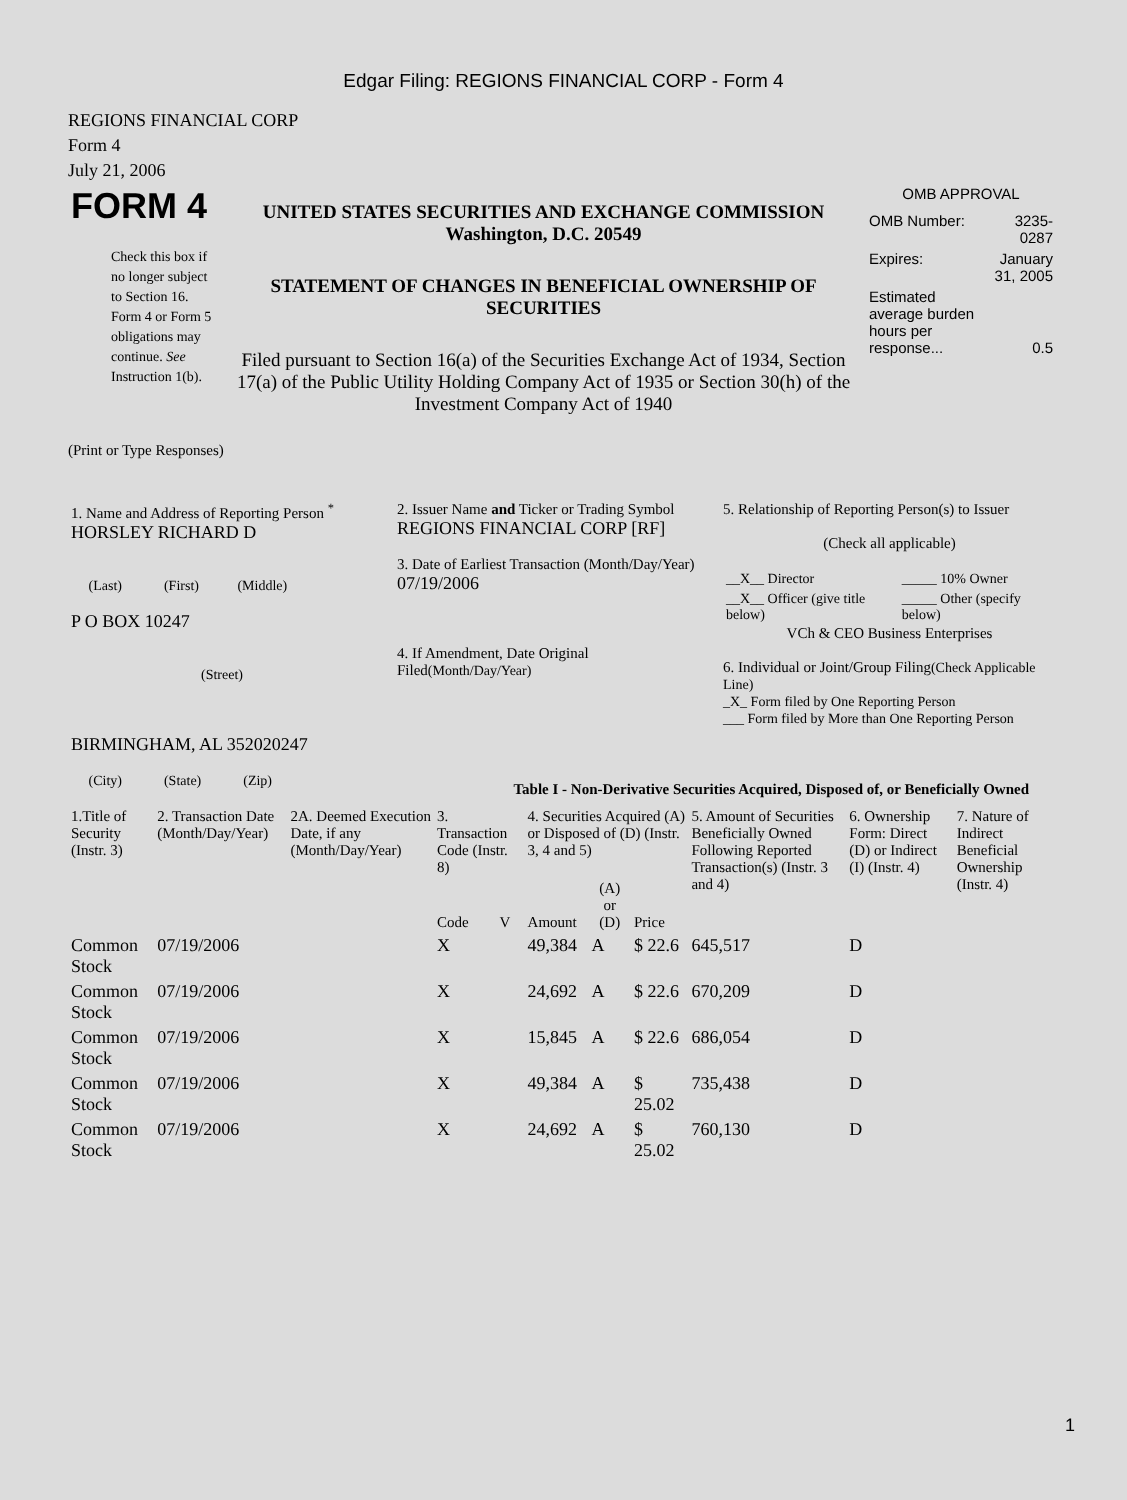Edgar Filing: REGIONS FINANCIAL CORP - Form 4
REGIONS FINANCIAL CORP
Form 4
July 21, 2006
| FORM 4 Check this box if no longer subject to Section 16. Form 4 or Form 5 obligations may continue. See Instruction 1(b). | UNITED STATES SECURITIES AND EXCHANGE COMMISSION Washington, D.C. 20549 STATEMENT OF CHANGES IN BENEFICIAL OWNERSHIP OF SECURITIES Filed pursuant to Section 16(a) of the Securities Exchange Act of 1934, Section 17(a) of the Public Utility Holding Company Act of 1935 or Section 30(h) of the Investment Company Act of 1940 | OMB APPROVAL / OMB Number: / 3235-0287 / / Expires: / January 31, 2005 / / Estimated average burden hours per response... / 0.5 / |
(Print or Type Responses)
| 1. Name and Address of Reporting Person <sup>*</sup> HORSLEY RICHARD D (Last) (First) (Middle) P O BOX 10247 (Street) BIRMINGHAM, AL 352020247 (City) (State) (Zip) | 2. Issuer Name and Ticker or Trading Symbol REGIONS FINANCIAL CORP [RF] 3. Date of Earliest Transaction (Month/Day/Year) 07/19/2006 4. If Amendment, Date Original Filed (Month/Day/Year) | 5. Relationship of Reporting Person(s) to Issuer (Check all applicable) / __X__ Director / _____ 10% Owner / / __X__ Officer (give title below) / _____ Other (specify below) / VCh & CEO Business Enterprises 6. Individual or Joint/Group Filing (Check Applicable Line) _X_ Form filed by One Reporting Person ___ Form filed by More than One Reporting Person |
Table I - Non-Derivative Securities Acquired, Disposed of, or Beneficially Owned
| 1.Title of Security (Instr. 3) | 2. Transaction Date (Month/Day/Year) | 2A. Deemed Execution Date, if any (Month/Day/Year) | 3. Transaction Code (Instr. 8) | | 4. Securities Acquired (A) or Disposed of (D) (Instr. 3, 4 and 5) | | | 5. Amount of Securities Beneficially Owned Following Reported Transaction(s) (Instr. 3 and 4) | 6. Ownership Form: Direct (D) or Indirect (I) (Instr. 4) | 7. Nature of Indirect Beneficial Ownership (Instr. 4) |
| --- | --- | --- | --- | --- | --- | --- | --- | --- | --- | --- |
| | | | Code | V | Amount | (A) or (D) | Price | | | |
| Common Stock | 07/19/2006 | | X | | 49,384 | A | $ 22.6 | 645,517 | D | |
| Common Stock | 07/19/2006 | | X | | 24,692 | A | $ 22.6 | 670,209 | D | |
| Common Stock | 07/19/2006 | | X | | 15,845 | A | $ 22.6 | 686,054 | D | |
| Common Stock | 07/19/2006 | | X | | 49,384 | A | $ 25.02 | 735,438 | D | |
| Common Stock | 07/19/2006 | | X | | 24,692 | A | $ 25.02 | 760,130 | D | |
1